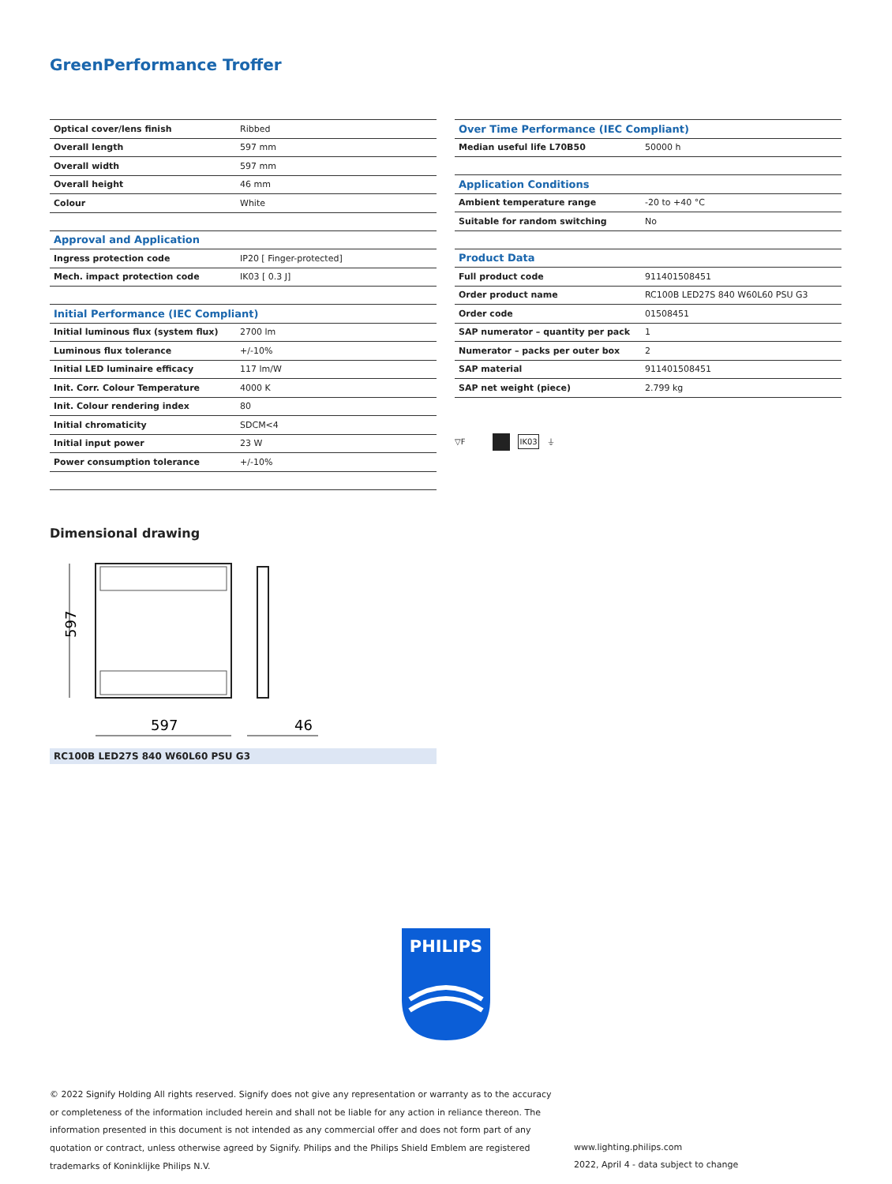GreenPerformance Troffer
| Optical cover/lens finish | Ribbed |
| Overall length | 597 mm |
| Overall width | 597 mm |
| Overall height | 46 mm |
| Colour | White |
| Approval and Application | |
| Ingress protection code | IP20 [ Finger-protected] |
| Mech. impact protection code | IK03 [ 0.3 J] |
| Initial Performance (IEC Compliant) | |
| Initial luminous flux (system flux) | 2700 lm |
| Luminous flux tolerance | +/-10% |
| Initial LED luminaire efficacy | 117 lm/W |
| Init. Corr. Colour Temperature | 4000 K |
| Init. Colour rendering index | 80 |
| Initial chromaticity | SDCM<4 |
| Initial input power | 23 W |
| Power consumption tolerance | +/-10% |
| Over Time Performance (IEC Compliant) | |
| Median useful life L70B50 | 50000 h |
| Application Conditions | |
| Ambient temperature range | -20 to +40 °C |
| Suitable for random switching | No |
| Product Data | |
| Full product code | 911401508451 |
| Order product name | RC100B LED27S 840 W60L60 PSU G3 |
| Order code | 01508451 |
| SAP numerator – quantity per pack | 1 |
| Numerator – packs per outer box | 2 |
| SAP material | 911401508451 |
| SAP net weight (piece) | 2.799 kg |
▽F IK03 ⏚
Dimensional drawing
597
597
46
RC100B LED27S 840 W60L60 PSU G3
PHILIPS
© 2022 Signify Holding All rights reserved. Signify does not give any representation or warranty as to the accuracy or completeness of the information included herein and shall not be liable for any action in reliance thereon. The information presented in this document is not intended as any commercial offer and does not form part of any quotation or contract, unless otherwise agreed by Signify. Philips and the Philips Shield Emblem are registered trademarks of Koninklijke Philips N.V.
www.lighting.philips.com
2022, April 4 - data subject to change